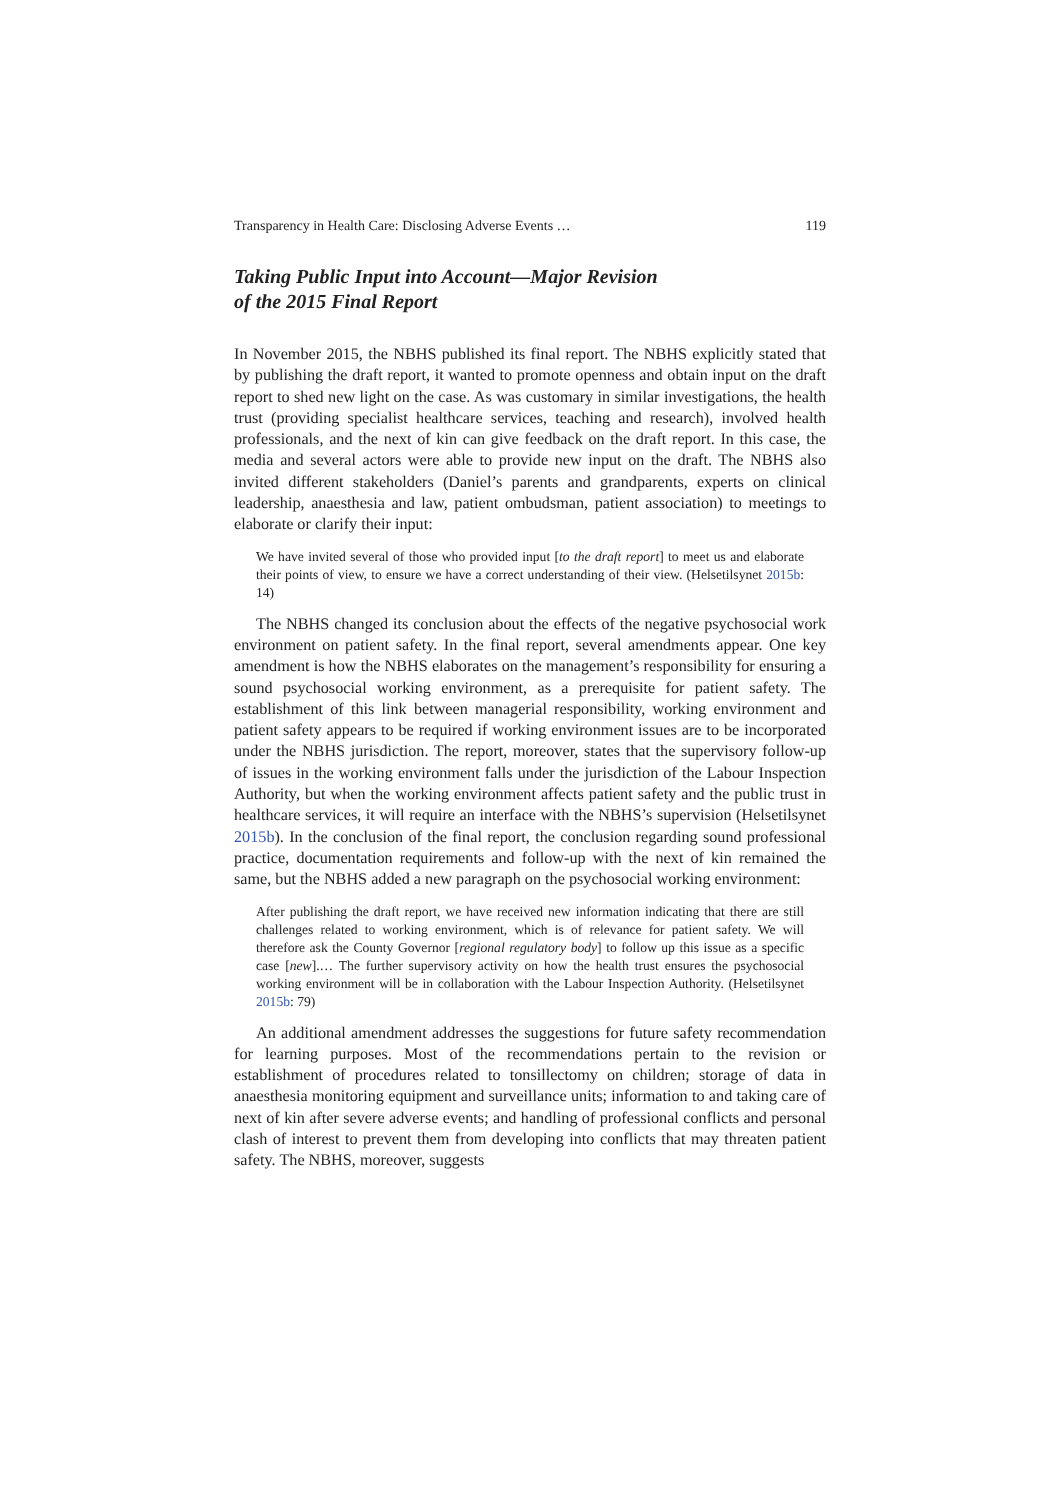Transparency in Health Care: Disclosing Adverse Events … 119
Taking Public Input into Account—Major Revision
of the 2015 Final Report
In November 2015, the NBHS published its final report. The NBHS explicitly stated that by publishing the draft report, it wanted to promote openness and obtain input on the draft report to shed new light on the case. As was customary in similar investigations, the health trust (providing specialist healthcare services, teaching and research), involved health professionals, and the next of kin can give feedback on the draft report. In this case, the media and several actors were able to provide new input on the draft. The NBHS also invited different stakeholders (Daniel’s parents and grandparents, experts on clinical leadership, anaesthesia and law, patient ombudsman, patient association) to meetings to elaborate or clarify their input:
We have invited several of those who provided input [to the draft report] to meet us and elaborate their points of view, to ensure we have a correct understanding of their view. (Helsetilsynet 2015b: 14)
The NBHS changed its conclusion about the effects of the negative psychosocial work environment on patient safety. In the final report, several amendments appear. One key amendment is how the NBHS elaborates on the management’s responsibility for ensuring a sound psychosocial working environment, as a prerequisite for patient safety. The establishment of this link between managerial responsibility, working environment and patient safety appears to be required if working environment issues are to be incorporated under the NBHS jurisdiction. The report, moreover, states that the supervisory follow-up of issues in the working environment falls under the jurisdiction of the Labour Inspection Authority, but when the working environment affects patient safety and the public trust in healthcare services, it will require an interface with the NBHS’s supervision (Helsetilsynet 2015b). In the conclusion of the final report, the conclusion regarding sound professional practice, documentation requirements and follow-up with the next of kin remained the same, but the NBHS added a new paragraph on the psychosocial working environment:
After publishing the draft report, we have received new information indicating that there are still challenges related to working environment, which is of relevance for patient safety. We will therefore ask the County Governor [regional regulatory body] to follow up this issue as a specific case [new].… The further supervisory activity on how the health trust ensures the psychosocial working environment will be in collaboration with the Labour Inspection Authority. (Helsetilsynet 2015b: 79)
An additional amendment addresses the suggestions for future safety recommendation for learning purposes. Most of the recommendations pertain to the revision or establishment of procedures related to tonsillectomy on children; storage of data in anaesthesia monitoring equipment and surveillance units; information to and taking care of next of kin after severe adverse events; and handling of professional conflicts and personal clash of interest to prevent them from developing into conflicts that may threaten patient safety. The NBHS, moreover, suggests